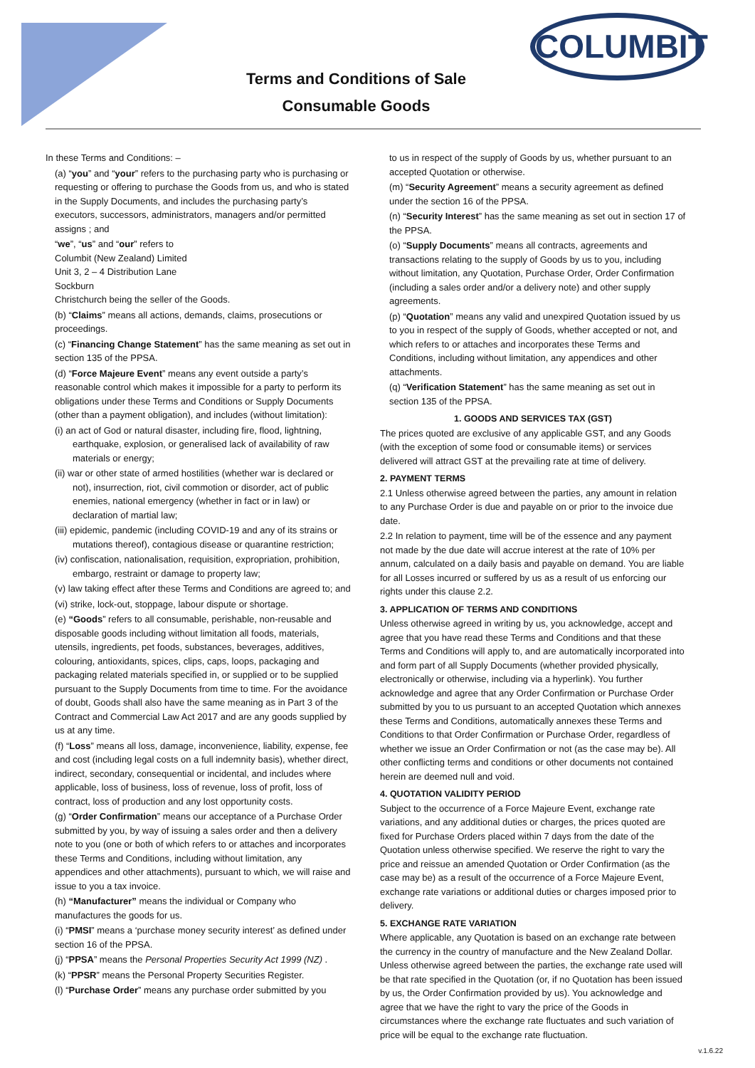COLUMBIT
Terms and Conditions of Sale
Consumable Goods
In these Terms and Conditions: –
(a) “you” and “your” refers to the purchasing party who is purchasing or requesting or offering to purchase the Goods from us, and who is stated in the Supply Documents, and includes the purchasing party’s executors, successors, administrators, managers and/or permitted assigns ; and
“we”, “us” and “our” refers to
Columbit (New Zealand) Limited
Unit 3, 2 – 4 Distribution Lane
Sockburn
Christchurch being the seller of the Goods.
(b) “Claims” means all actions, demands, claims, prosecutions or proceedings.
(c) “Financing Change Statement” has the same meaning as set out in section 135 of the PPSA.
(d) “Force Majeure Event” means any event outside a party’s reasonable control which makes it impossible for a party to perform its obligations under these Terms and Conditions or Supply Documents (other than a payment obligation), and includes (without limitation):
(i) an act of God or natural disaster, including fire, flood, lightning, earthquake, explosion, or generalised lack of availability of raw materials or energy;
(ii) war or other state of armed hostilities (whether war is declared or not), insurrection, riot, civil commotion or disorder, act of public enemies, national emergency (whether in fact or in law) or declaration of martial law;
(iii) epidemic, pandemic (including COVID-19 and any of its strains or mutations thereof), contagious disease or quarantine restriction;
(iv) confiscation, nationalisation, requisition, expropriation, prohibition, embargo, restraint or damage to property law;
(v) law taking effect after these Terms and Conditions are agreed to; and
(vi) strike, lock-out, stoppage, labour dispute or shortage.
(e) “Goods” refers to all consumable, perishable, non-reusable and disposable goods including without limitation all foods, materials, utensils, ingredients, pet foods, substances, beverages, additives, colouring, antioxidants, spices, clips, caps, loops, packaging and packaging related materials specified in, or supplied or to be supplied pursuant to the Supply Documents from time to time. For the avoidance of doubt, Goods shall also have the same meaning as in Part 3 of the Contract and Commercial Law Act 2017 and are any goods supplied by us at any time.
(f) “Loss” means all loss, damage, inconvenience, liability, expense, fee and cost (including legal costs on a full indemnity basis), whether direct, indirect, secondary, consequential or incidental, and includes where applicable, loss of business, loss of revenue, loss of profit, loss of contract, loss of production and any lost opportunity costs.
(g) “Order Confirmation” means our acceptance of a Purchase Order submitted by you, by way of issuing a sales order and then a delivery note to you (one or both of which refers to or attaches and incorporates these Terms and Conditions, including without limitation, any appendices and other attachments), pursuant to which, we will raise and issue to you a tax invoice.
(h) “Manufacturer” means the individual or Company who manufactures the goods for us.
(i) “PMSI” means a ‘purchase money security interest’ as defined under section 16 of the PPSA.
(j) “PPSA” means the Personal Properties Security Act 1999 (NZ) .
(k) “PPSR” means the Personal Property Securities Register.
(l) “Purchase Order” means any purchase order submitted by you
to us in respect of the supply of Goods by us, whether pursuant to an accepted Quotation or otherwise.
(m) “Security Agreement” means a security agreement as defined under the section 16 of the PPSA.
(n) “Security Interest” has the same meaning as set out in section 17 of the PPSA.
(o) “Supply Documents” means all contracts, agreements and transactions relating to the supply of Goods by us to you, including without limitation, any Quotation, Purchase Order, Order Confirmation (including a sales order and/or a delivery note) and other supply agreements.
(p) “Quotation” means any valid and unexpired Quotation issued by us to you in respect of the supply of Goods, whether accepted or not, and which refers to or attaches and incorporates these Terms and Conditions, including without limitation, any appendices and other attachments.
(q) “Verification Statement” has the same meaning as set out in section 135 of the PPSA.
1. GOODS AND SERVICES TAX (GST)
The prices quoted are exclusive of any applicable GST, and any Goods (with the exception of some food or consumable items) or services delivered will attract GST at the prevailing rate at time of delivery.
2. PAYMENT TERMS
2.1 Unless otherwise agreed between the parties, any amount in relation to any Purchase Order is due and payable on or prior to the invoice due date.
2.2 In relation to payment, time will be of the essence and any payment not made by the due date will accrue interest at the rate of 10% per annum, calculated on a daily basis and payable on demand. You are liable for all Losses incurred or suffered by us as a result of us enforcing our rights under this clause 2.2.
3. APPLICATION OF TERMS AND CONDITIONS
Unless otherwise agreed in writing by us, you acknowledge, accept and agree that you have read these Terms and Conditions and that these Terms and Conditions will apply to, and are automatically incorporated into and form part of all Supply Documents (whether provided physically, electronically or otherwise, including via a hyperlink). You further acknowledge and agree that any Order Confirmation or Purchase Order submitted by you to us pursuant to an accepted Quotation which annexes these Terms and Conditions, automatically annexes these Terms and Conditions to that Order Confirmation or Purchase Order, regardless of whether we issue an Order Confirmation or not (as the case may be). All other conflicting terms and conditions or other documents not contained herein are deemed null and void.
4. QUOTATION VALIDITY PERIOD
Subject to the occurrence of a Force Majeure Event, exchange rate variations, and any additional duties or charges, the prices quoted are fixed for Purchase Orders placed within 7 days from the date of the Quotation unless otherwise specified. We reserve the right to vary the price and reissue an amended Quotation or Order Confirmation (as the case may be) as a result of the occurrence of a Force Majeure Event, exchange rate variations or additional duties or charges imposed prior to delivery.
5. EXCHANGE RATE VARIATION
Where applicable, any Quotation is based on an exchange rate between the currency in the country of manufacture and the New Zealand Dollar. Unless otherwise agreed between the parties, the exchange rate used will be that rate specified in the Quotation (or, if no Quotation has been issued by us, the Order Confirmation provided by us). You acknowledge and agree that we have the right to vary the price of the Goods in circumstances where the exchange rate fluctuates and such variation of price will be equal to the exchange rate fluctuation.
v.1.6.22